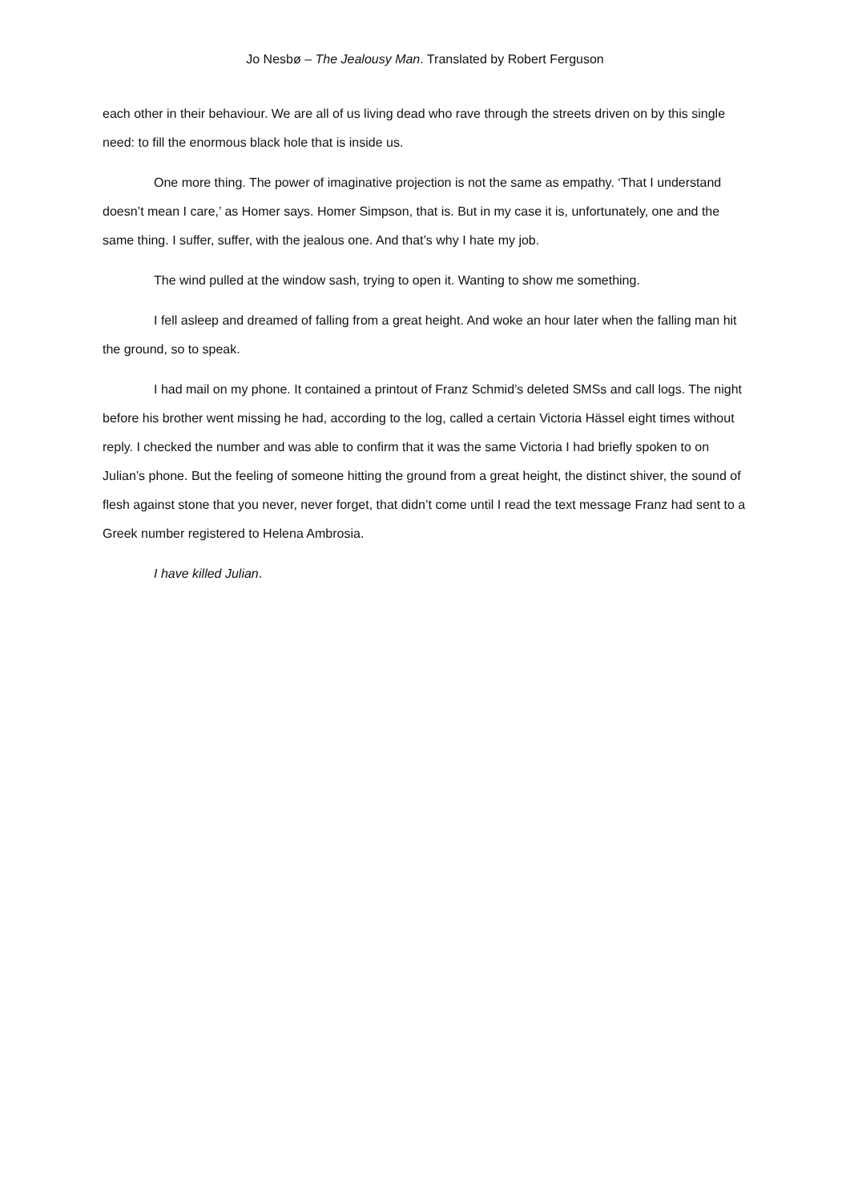Jo Nesbø – The Jealousy Man. Translated by Robert Ferguson
each other in their behaviour. We are all of us living dead who rave through the streets driven on by this single need: to fill the enormous black hole that is inside us.
One more thing. The power of imaginative projection is not the same as empathy. ‘That I understand doesn’t mean I care,’ as Homer says. Homer Simpson, that is. But in my case it is, unfortunately, one and the same thing. I suffer, suffer, with the jealous one. And that’s why I hate my job.
The wind pulled at the window sash, trying to open it. Wanting to show me something.
I fell asleep and dreamed of falling from a great height. And woke an hour later when the falling man hit the ground, so to speak.
I had mail on my phone. It contained a printout of Franz Schmid’s deleted SMSs and call logs. The night before his brother went missing he had, according to the log, called a certain Victoria Hässel eight times without reply. I checked the number and was able to confirm that it was the same Victoria I had briefly spoken to on Julian’s phone. But the feeling of someone hitting the ground from a great height, the distinct shiver, the sound of flesh against stone that you never, never forget, that didn’t come until I read the text message Franz had sent to a Greek number registered to Helena Ambrosia.
I have killed Julian.